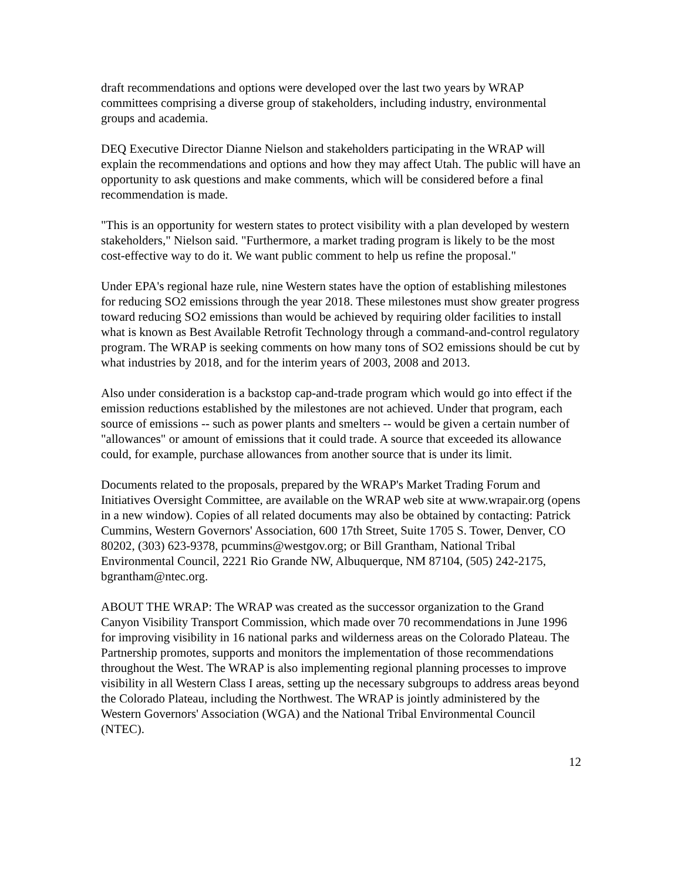draft recommendations and options were developed over the last two years by WRAP committees comprising a diverse group of stakeholders, including industry, environmental groups and academia.
DEQ Executive Director Dianne Nielson and stakeholders participating in the WRAP will explain the recommendations and options and how they may affect Utah. The public will have an opportunity to ask questions and make comments, which will be considered before a final recommendation is made.
"This is an opportunity for western states to protect visibility with a plan developed by western stakeholders," Nielson said. "Furthermore, a market trading program is likely to be the most cost-effective way to do it. We want public comment to help us refine the proposal."
Under EPA's regional haze rule, nine Western states have the option of establishing milestones for reducing SO2 emissions through the year 2018. These milestones must show greater progress toward reducing SO2 emissions than would be achieved by requiring older facilities to install what is known as Best Available Retrofit Technology through a command-and-control regulatory program. The WRAP is seeking comments on how many tons of SO2 emissions should be cut by what industries by 2018, and for the interim years of 2003, 2008 and 2013.
Also under consideration is a backstop cap-and-trade program which would go into effect if the emission reductions established by the milestones are not achieved. Under that program, each source of emissions -- such as power plants and smelters -- would be given a certain number of "allowances" or amount of emissions that it could trade. A source that exceeded its allowance could, for example, purchase allowances from another source that is under its limit.
Documents related to the proposals, prepared by the WRAP's Market Trading Forum and Initiatives Oversight Committee, are available on the WRAP web site at www.wrapair.org (opens in a new window). Copies of all related documents may also be obtained by contacting: Patrick Cummins, Western Governors' Association, 600 17th Street, Suite 1705 S. Tower, Denver, CO 80202, (303) 623-9378, pcummins@westgov.org; or Bill Grantham, National Tribal Environmental Council, 2221 Rio Grande NW, Albuquerque, NM 87104, (505) 242-2175, bgrantham@ntec.org.
ABOUT THE WRAP: The WRAP was created as the successor organization to the Grand Canyon Visibility Transport Commission, which made over 70 recommendations in June 1996 for improving visibility in 16 national parks and wilderness areas on the Colorado Plateau. The Partnership promotes, supports and monitors the implementation of those recommendations throughout the West. The WRAP is also implementing regional planning processes to improve visibility in all Western Class I areas, setting up the necessary subgroups to address areas beyond the Colorado Plateau, including the Northwest. The WRAP is jointly administered by the Western Governors' Association (WGA) and the National Tribal Environmental Council (NTEC).
12